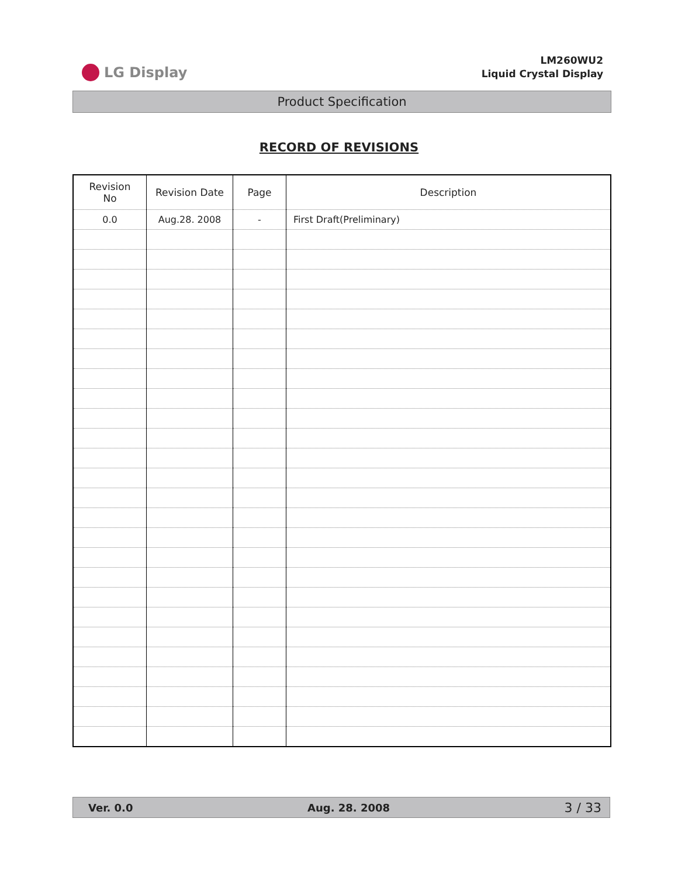LG Display
LM260WU2
Liquid Crystal Display
Product Specification
RECORD OF REVISIONS
| Revision No | Revision Date | Page | Description |
| --- | --- | --- | --- |
| 0.0 | Aug.28. 2008 | - | First Draft(Preliminary) |
Ver. 0.0 Aug. 28. 2008 3 / 33